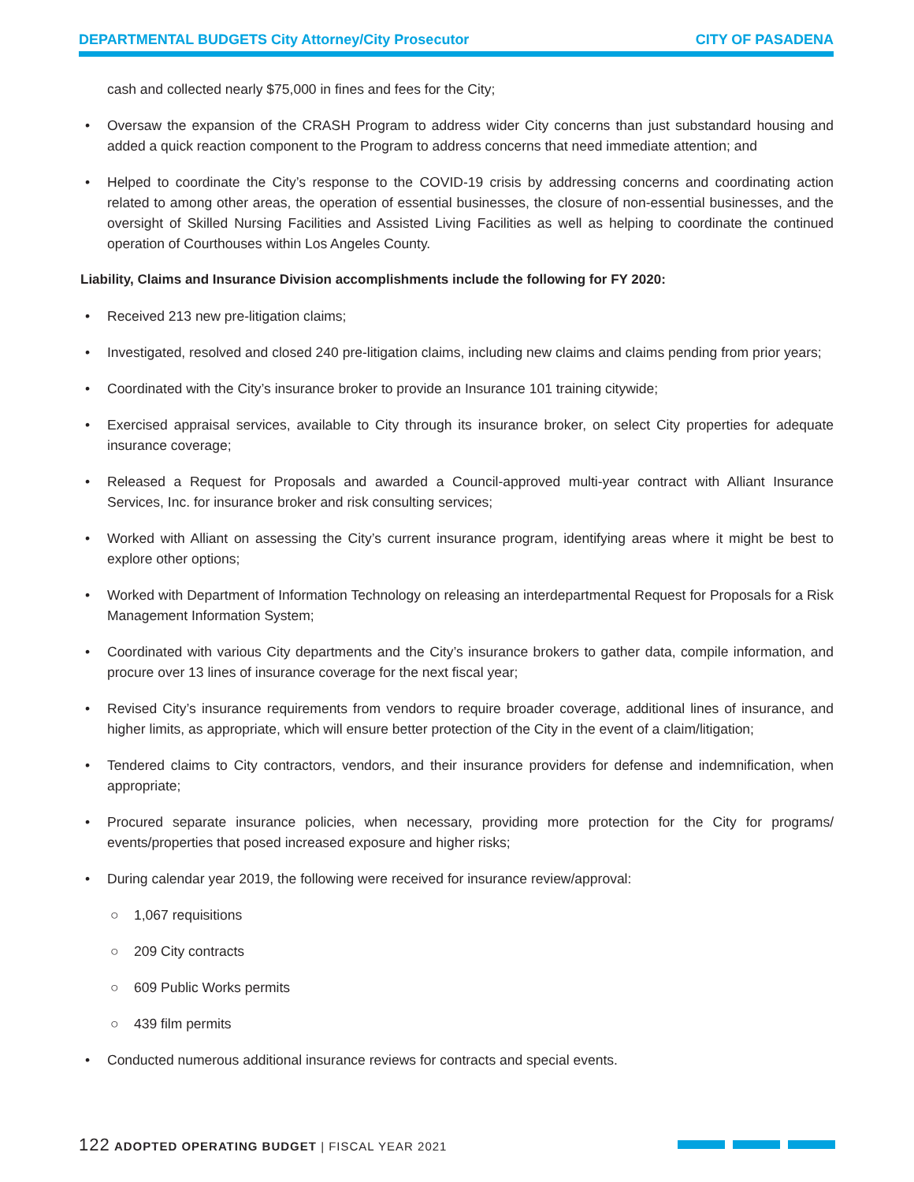DEPARTMENTAL BUDGETS City Attorney/City Prosecutor
CITY OF PASADENA
cash and collected nearly $75,000 in fines and fees for the City;
• Oversaw the expansion of the CRASH Program to address wider City concerns than just substandard housing and added a quick reaction component to the Program to address concerns that need immediate attention; and
• Helped to coordinate the City’s response to the COVID-19 crisis by addressing concerns and coordinating action related to among other areas, the operation of essential businesses, the closure of non-essential businesses, and the oversight of Skilled Nursing Facilities and Assisted Living Facilities as well as helping to coordinate the continued operation of Courthouses within Los Angeles County.
Liability, Claims and Insurance Division accomplishments include the following for FY 2020:
• Received 213 new pre-litigation claims;
• Investigated, resolved and closed 240 pre-litigation claims, including new claims and claims pending from prior years;
• Coordinated with the City’s insurance broker to provide an Insurance 101 training citywide;
• Exercised appraisal services, available to City through its insurance broker, on select City properties for adequate insurance coverage;
• Released a Request for Proposals and awarded a Council-approved multi-year contract with Alliant Insurance Services, Inc. for insurance broker and risk consulting services;
• Worked with Alliant on assessing the City’s current insurance program, identifying areas where it might be best to explore other options;
• Worked with Department of Information Technology on releasing an interdepartmental Request for Proposals for a Risk Management Information System;
• Coordinated with various City departments and the City’s insurance brokers to gather data, compile information, and procure over 13 lines of insurance coverage for the next fiscal year;
• Revised City’s insurance requirements from vendors to require broader coverage, additional lines of insurance, and higher limits, as appropriate, which will ensure better protection of the City in the event of a claim/litigation;
• Tendered claims to City contractors, vendors, and their insurance providers for defense and indemnification, when appropriate;
• Procured separate insurance policies, when necessary, providing more protection for the City for programs/ events/properties that posed increased exposure and higher risks;
• During calendar year 2019, the following were received for insurance review/approval:
○ 1,067 requisitions
○ 209 City contracts
○ 609 Public Works permits
○ 439 film permits
• Conducted numerous additional insurance reviews for contracts and special events.
122 ADOPTED OPERATING BUDGET | FISCAL YEAR 2021